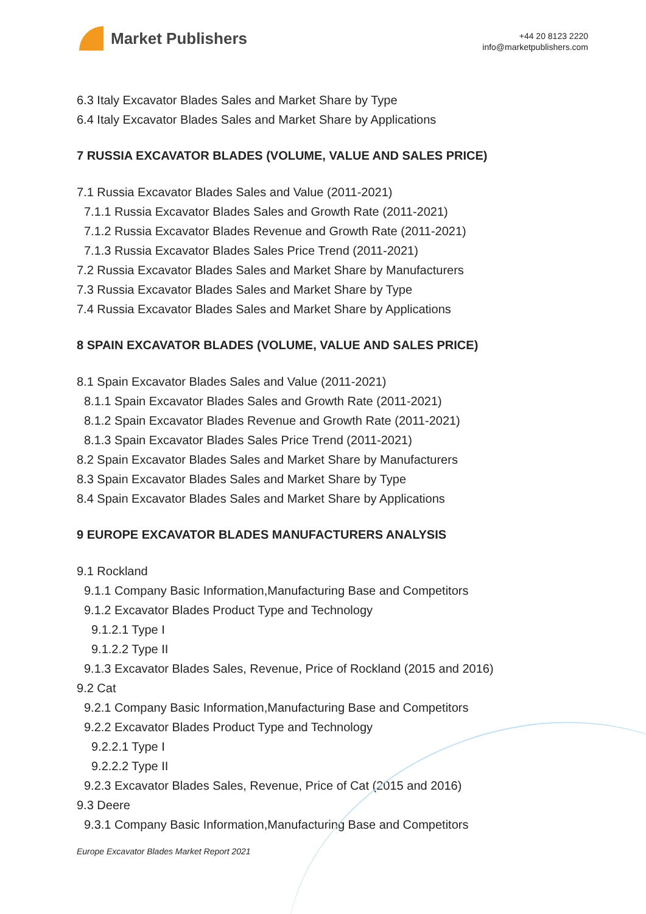Market Publishers
+44 20 8123 2220
info@marketpublishers.com
6.3 Italy Excavator Blades Sales and Market Share by Type
6.4 Italy Excavator Blades Sales and Market Share by Applications
7 RUSSIA EXCAVATOR BLADES (VOLUME, VALUE AND SALES PRICE)
7.1 Russia Excavator Blades Sales and Value (2011-2021)
7.1.1 Russia Excavator Blades Sales and Growth Rate (2011-2021)
7.1.2 Russia Excavator Blades Revenue and Growth Rate (2011-2021)
7.1.3 Russia Excavator Blades Sales Price Trend (2011-2021)
7.2 Russia Excavator Blades Sales and Market Share by Manufacturers
7.3 Russia Excavator Blades Sales and Market Share by Type
7.4 Russia Excavator Blades Sales and Market Share by Applications
8 SPAIN EXCAVATOR BLADES (VOLUME, VALUE AND SALES PRICE)
8.1 Spain Excavator Blades Sales and Value (2011-2021)
8.1.1 Spain Excavator Blades Sales and Growth Rate (2011-2021)
8.1.2 Spain Excavator Blades Revenue and Growth Rate (2011-2021)
8.1.3 Spain Excavator Blades Sales Price Trend (2011-2021)
8.2 Spain Excavator Blades Sales and Market Share by Manufacturers
8.3 Spain Excavator Blades Sales and Market Share by Type
8.4 Spain Excavator Blades Sales and Market Share by Applications
9 EUROPE EXCAVATOR BLADES MANUFACTURERS ANALYSIS
9.1 Rockland
9.1.1 Company Basic Information,Manufacturing Base and Competitors
9.1.2 Excavator Blades Product Type and Technology
9.1.2.1 Type I
9.1.2.2 Type II
9.1.3 Excavator Blades Sales, Revenue, Price of Rockland (2015 and 2016)
9.2 Cat
9.2.1 Company Basic Information,Manufacturing Base and Competitors
9.2.2 Excavator Blades Product Type and Technology
9.2.2.1 Type I
9.2.2.2 Type II
9.2.3 Excavator Blades Sales, Revenue, Price of Cat (2015 and 2016)
9.3 Deere
9.3.1 Company Basic Information,Manufacturing Base and Competitors
Europe Excavator Blades Market Report 2021